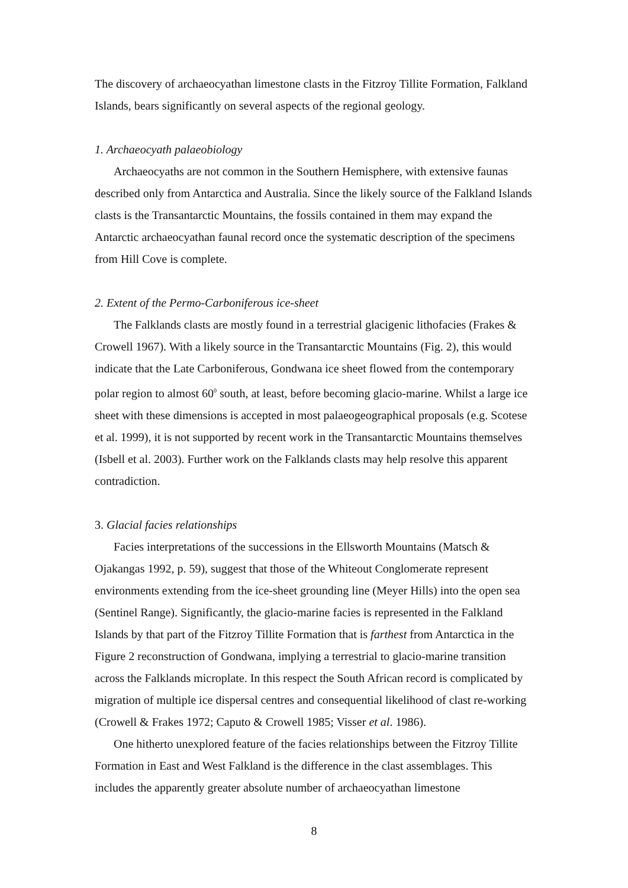The discovery of archaeocyathan limestone clasts in the Fitzroy Tillite Formation, Falkland Islands, bears significantly on several aspects of the regional geology.
1. Archaeocyath palaeobiology
Archaeocyaths are not common in the Southern Hemisphere, with extensive faunas described only from Antarctica and Australia. Since the likely source of the Falkland Islands clasts is the Transantarctic Mountains, the fossils contained in them may expand the Antarctic archaeocyathan faunal record once the systematic description of the specimens from Hill Cove is complete.
2. Extent of the Permo-Carboniferous ice-sheet
The Falklands clasts are mostly found in a terrestrial glacigenic lithofacies (Frakes & Crowell 1967). With a likely source in the Transantarctic Mountains (Fig. 2), this would indicate that the Late Carboniferous, Gondwana ice sheet flowed from the contemporary polar region to almost 60<sup>0</sup> south, at least, before becoming glacio-marine. Whilst a large ice sheet with these dimensions is accepted in most palaeogeographical proposals (e.g. Scotese et al. 1999), it is not supported by recent work in the Transantarctic Mountains themselves (Isbell et al. 2003). Further work on the Falklands clasts may help resolve this apparent contradiction.
3. Glacial facies relationships
Facies interpretations of the successions in the Ellsworth Mountains (Matsch & Ojakangas 1992, p. 59), suggest that those of the Whiteout Conglomerate represent environments extending from the ice-sheet grounding line (Meyer Hills) into the open sea (Sentinel Range). Significantly, the glacio-marine facies is represented in the Falkland Islands by that part of the Fitzroy Tillite Formation that is farthest from Antarctica in the Figure 2 reconstruction of Gondwana, implying a terrestrial to glacio-marine transition across the Falklands microplate. In this respect the South African record is complicated by migration of multiple ice dispersal centres and consequential likelihood of clast re-working (Crowell & Frakes 1972; Caputo & Crowell 1985; Visser et al. 1986).
One hitherto unexplored feature of the facies relationships between the Fitzroy Tillite Formation in East and West Falkland is the difference in the clast assemblages. This includes the apparently greater absolute number of archaeocyathan limestone
8